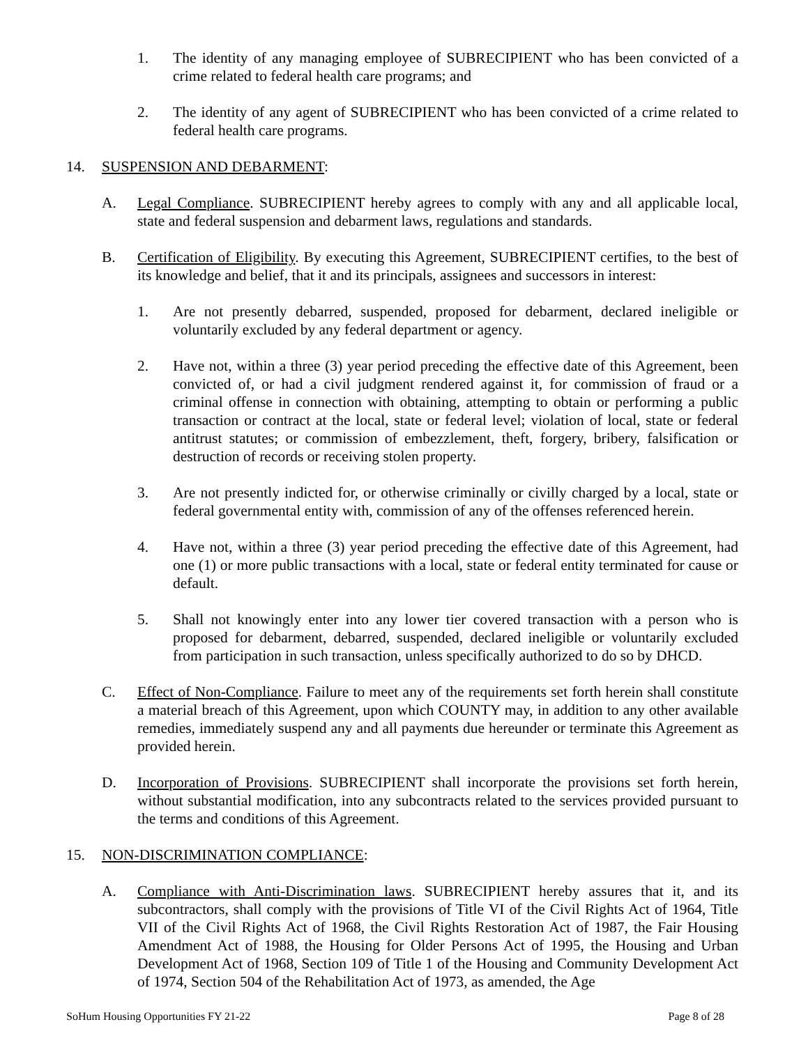1. The identity of any managing employee of SUBRECIPIENT who has been convicted of a crime related to federal health care programs; and
2. The identity of any agent of SUBRECIPIENT who has been convicted of a crime related to federal health care programs.
14. SUSPENSION AND DEBARMENT:
A. Legal Compliance. SUBRECIPIENT hereby agrees to comply with any and all applicable local, state and federal suspension and debarment laws, regulations and standards.
B. Certification of Eligibility. By executing this Agreement, SUBRECIPIENT certifies, to the best of its knowledge and belief, that it and its principals, assignees and successors in interest:
1. Are not presently debarred, suspended, proposed for debarment, declared ineligible or voluntarily excluded by any federal department or agency.
2. Have not, within a three (3) year period preceding the effective date of this Agreement, been convicted of, or had a civil judgment rendered against it, for commission of fraud or a criminal offense in connection with obtaining, attempting to obtain or performing a public transaction or contract at the local, state or federal level; violation of local, state or federal antitrust statutes; or commission of embezzlement, theft, forgery, bribery, falsification or destruction of records or receiving stolen property.
3. Are not presently indicted for, or otherwise criminally or civilly charged by a local, state or federal governmental entity with, commission of any of the offenses referenced herein.
4. Have not, within a three (3) year period preceding the effective date of this Agreement, had one (1) or more public transactions with a local, state or federal entity terminated for cause or default.
5. Shall not knowingly enter into any lower tier covered transaction with a person who is proposed for debarment, debarred, suspended, declared ineligible or voluntarily excluded from participation in such transaction, unless specifically authorized to do so by DHCD.
C. Effect of Non-Compliance. Failure to meet any of the requirements set forth herein shall constitute a material breach of this Agreement, upon which COUNTY may, in addition to any other available remedies, immediately suspend any and all payments due hereunder or terminate this Agreement as provided herein.
D. Incorporation of Provisions. SUBRECIPIENT shall incorporate the provisions set forth herein, without substantial modification, into any subcontracts related to the services provided pursuant to the terms and conditions of this Agreement.
15. NON-DISCRIMINATION COMPLIANCE:
A. Compliance with Anti-Discrimination laws. SUBRECIPIENT hereby assures that it, and its subcontractors, shall comply with the provisions of Title VI of the Civil Rights Act of 1964, Title VII of the Civil Rights Act of 1968, the Civil Rights Restoration Act of 1987, the Fair Housing Amendment Act of 1988, the Housing for Older Persons Act of 1995, the Housing and Urban Development Act of 1968, Section 109 of Title 1 of the Housing and Community Development Act of 1974, Section 504 of the Rehabilitation Act of 1973, as amended, the Age
SoHum Housing Opportunities FY 21-22 Page 8 of 28